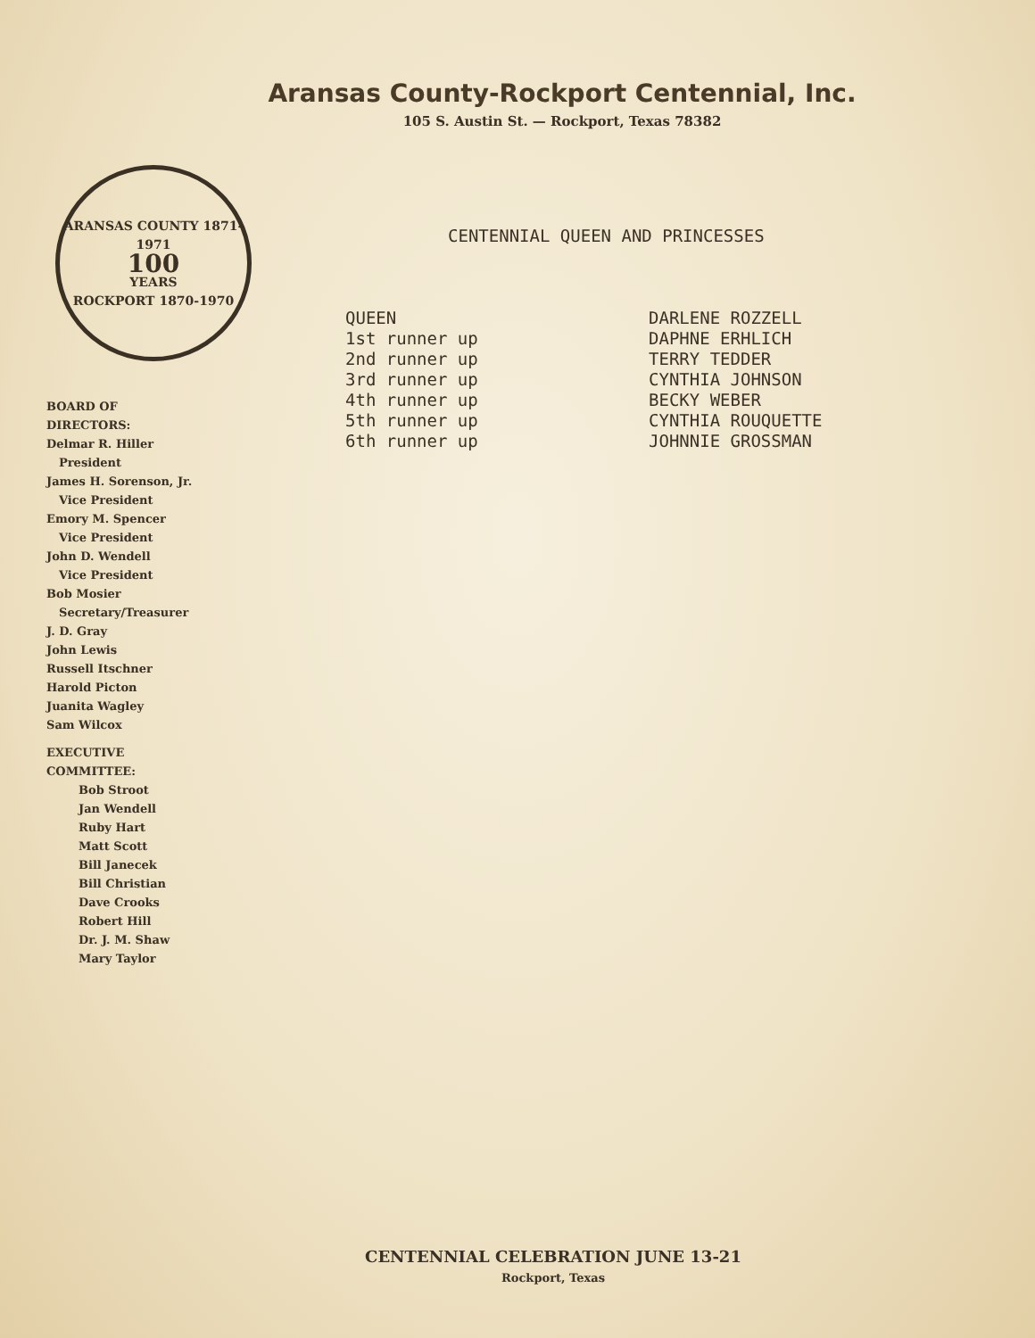Aransas County-Rockport Centennial, Inc.
105 S. Austin St. — Rockport, Texas 78382
ARANSAS COUNTY 1871-1971
100
YEARS
ROCKPORT 1870-1970
BOARD OF
DIRECTORS:
Delmar R. Hiller
President
James H. Sorenson, Jr.
Vice President
Emory M. Spencer
Vice President
John D. Wendell
Vice President
Bob Mosier
Secretary/Treasurer
J. D. Gray
John Lewis
Russell Itschner
Harold Picton
Juanita Wagley
Sam Wilcox
EXECUTIVE
COMMITTEE:
Bob Stroot
Jan Wendell
Ruby Hart
Matt Scott
Bill Janecek
Bill Christian
Dave Crooks
Robert Hill
Dr. J. M. Shaw
Mary Taylor
CENTENNIAL QUEEN AND PRINCESSES
| QUEEN | DARLENE ROZZELL |
| 1st runner up | DAPHNE ERHLICH |
| 2nd runner up | TERRY TEDDER |
| 3rd runner up | CYNTHIA JOHNSON |
| 4th runner up | BECKY WEBER |
| 5th runner up | CYNTHIA ROUQUETTE |
| 6th runner up | JOHNNIE GROSSMAN |
CENTENNIAL CELEBRATION JUNE 13-21
Rockport, Texas